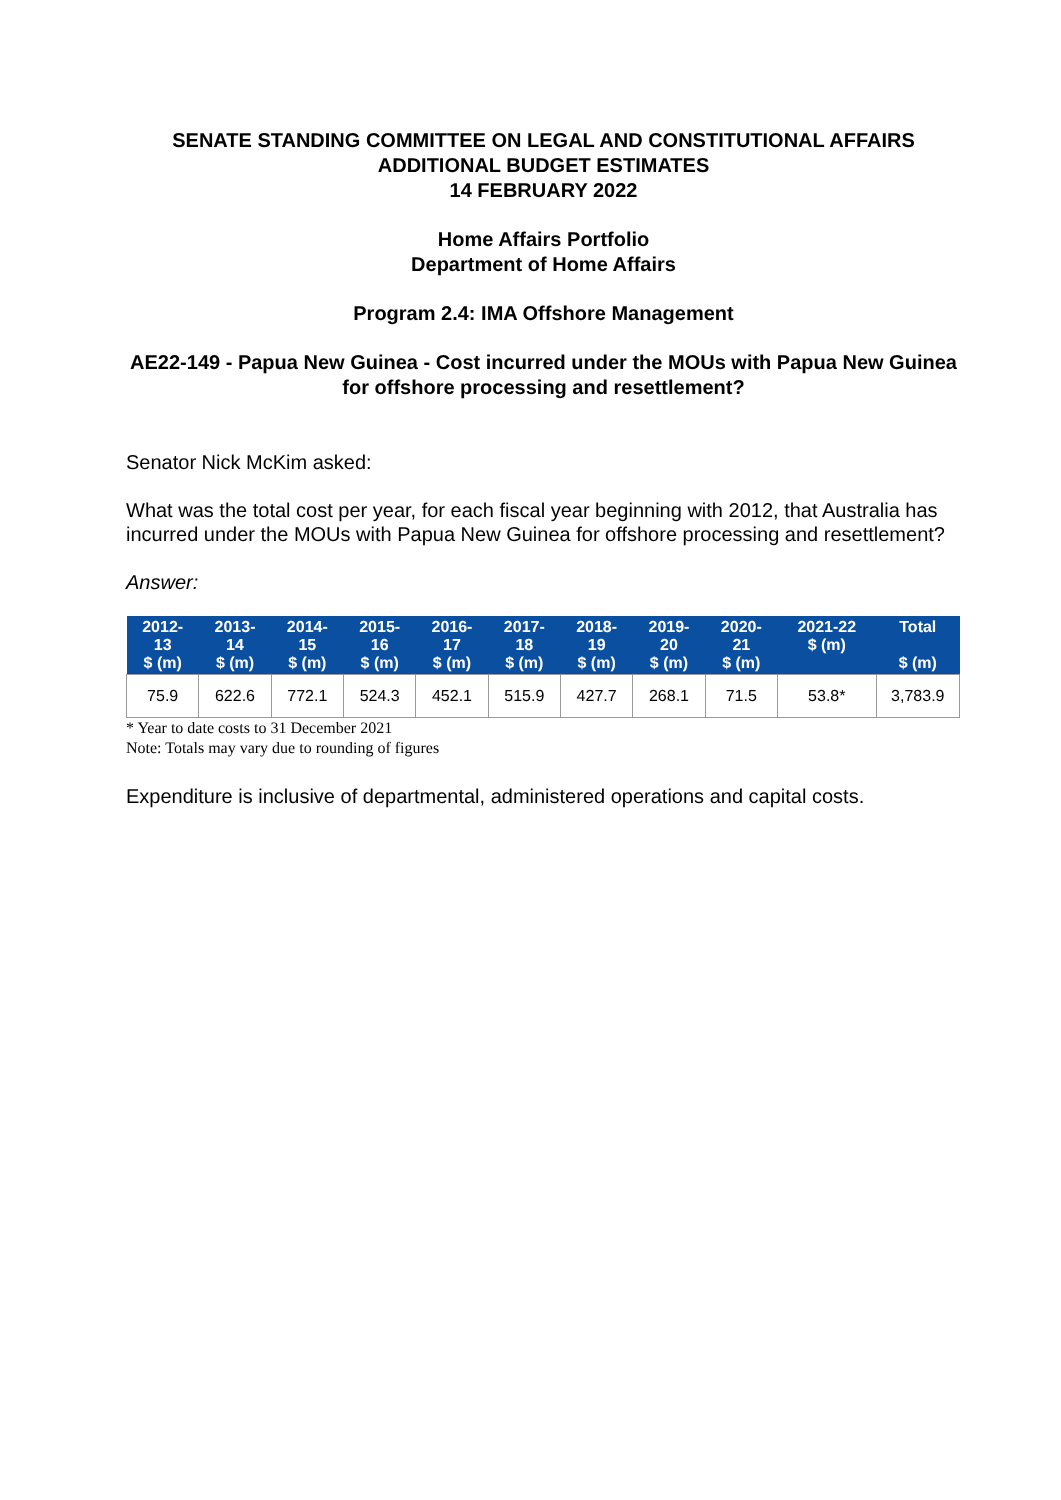SENATE STANDING COMMITTEE ON LEGAL AND CONSTITUTIONAL AFFAIRS
ADDITIONAL BUDGET ESTIMATES
14 FEBRUARY 2022
Home Affairs Portfolio
Department of Home Affairs
Program 2.4: IMA Offshore Management
AE22-149 - Papua New Guinea - Cost incurred under the MOUs with Papua New Guinea for offshore processing and resettlement?
Senator Nick McKim asked:
What was the total cost per year, for each fiscal year beginning with 2012, that Australia has incurred under the MOUs with Papua New Guinea for offshore processing and resettlement?
Answer:
| 2012- 13 $ (m) | 2013- 14 $ (m) | 2014- 15 $ (m) | 2015- 16 $ (m) | 2016- 17 $ (m) | 2017- 18 $ (m) | 2018- 19 $ (m) | 2019- 20 $ (m) | 2020- 21 $ (m) | 2021-22 $ (m) | Total $ (m) |
| --- | --- | --- | --- | --- | --- | --- | --- | --- | --- | --- |
| 75.9 | 622.6 | 772.1 | 524.3 | 452.1 | 515.9 | 427.7 | 268.1 | 71.5 | 53.8* | 3,783.9 |
* Year to date costs to 31 December 2021
Note: Totals may vary due to rounding of figures
Expenditure is inclusive of departmental, administered operations and capital costs.